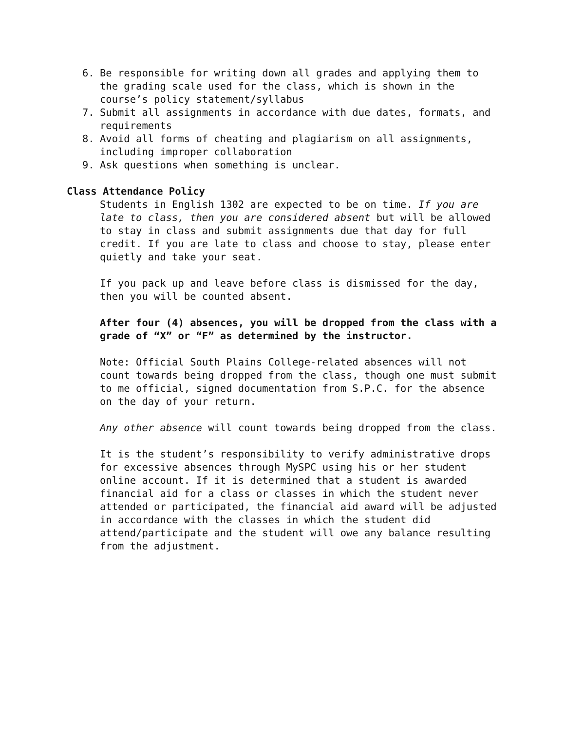6. Be responsible for writing down all grades and applying them to the grading scale used for the class, which is shown in the course’s policy statement/syllabus
7. Submit all assignments in accordance with due dates, formats, and requirements
8. Avoid all forms of cheating and plagiarism on all assignments, including improper collaboration
9. Ask questions when something is unclear.
Class Attendance Policy
Students in English 1302 are expected to be on time. If you are late to class, then you are considered absent but will be allowed to stay in class and submit assignments due that day for full credit. If you are late to class and choose to stay, please enter quietly and take your seat.
If you pack up and leave before class is dismissed for the day, then you will be counted absent.
After four (4) absences, you will be dropped from the class with a grade of “X” or “F” as determined by the instructor.
Note: Official South Plains College-related absences will not count towards being dropped from the class, though one must submit to me official, signed documentation from S.P.C. for the absence on the day of your return.
Any other absence will count towards being dropped from the class.
It is the student’s responsibility to verify administrative drops for excessive absences through MySPC using his or her student online account. If it is determined that a student is awarded financial aid for a class or classes in which the student never attended or participated, the financial aid award will be adjusted in accordance with the classes in which the student did attend/participate and the student will owe any balance resulting from the adjustment.